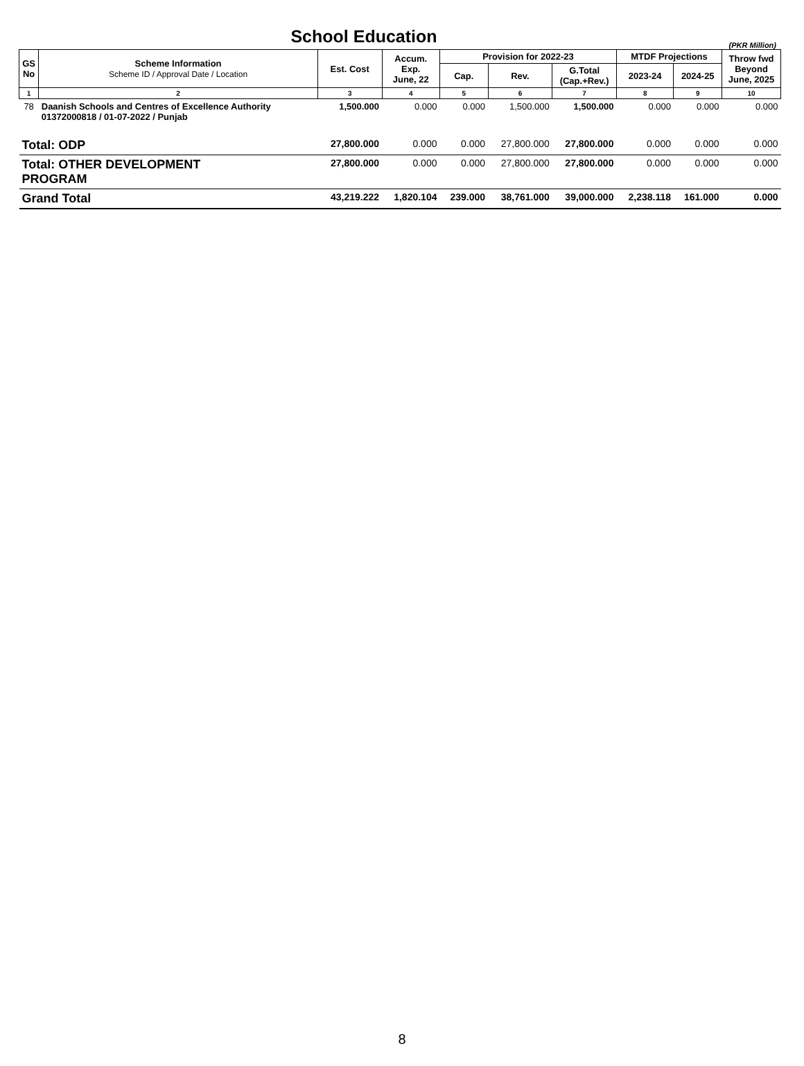School Education
(PKR Million)
| GS No | Scheme Information Scheme ID / Approval Date / Location | Est. Cost | Accum. Exp. June, 22 | Provision for 2022-23 | | | MTDF Projections | | Throw fwd Beyond June, 2025 |
| --- | --- | --- | --- | --- | --- | --- | --- | --- | --- |
| | | | | Cap. | Rev. | G.Total (Cap.+Rev.) | 2023-24 | 2024-25 | |
| 1 | 2 | 3 | 4 | 5 | 6 | 7 | 8 | 9 | 10 |
| 78 | Daanish Schools and Centres of Excellence Authority 01372000818 / 01-07-2022 / Punjab | 1,500.000 | 0.000 | 0.000 | 1,500.000 | 1,500.000 | 0.000 | 0.000 | 0.000 |
| Total: ODP | | 27,800.000 | 0.000 | 0.000 | 27,800.000 | 27,800.000 | 0.000 | 0.000 | 0.000 |
| Total: OTHER DEVELOPMENT PROGRAM | | 27,800.000 | 0.000 | 0.000 | 27,800.000 | 27,800.000 | 0.000 | 0.000 | 0.000 |
| Grand Total | | 43,219.222 | 1,820.104 | 239.000 | 38,761.000 | 39,000.000 | 2,238.118 | 161.000 | 0.000 |
8